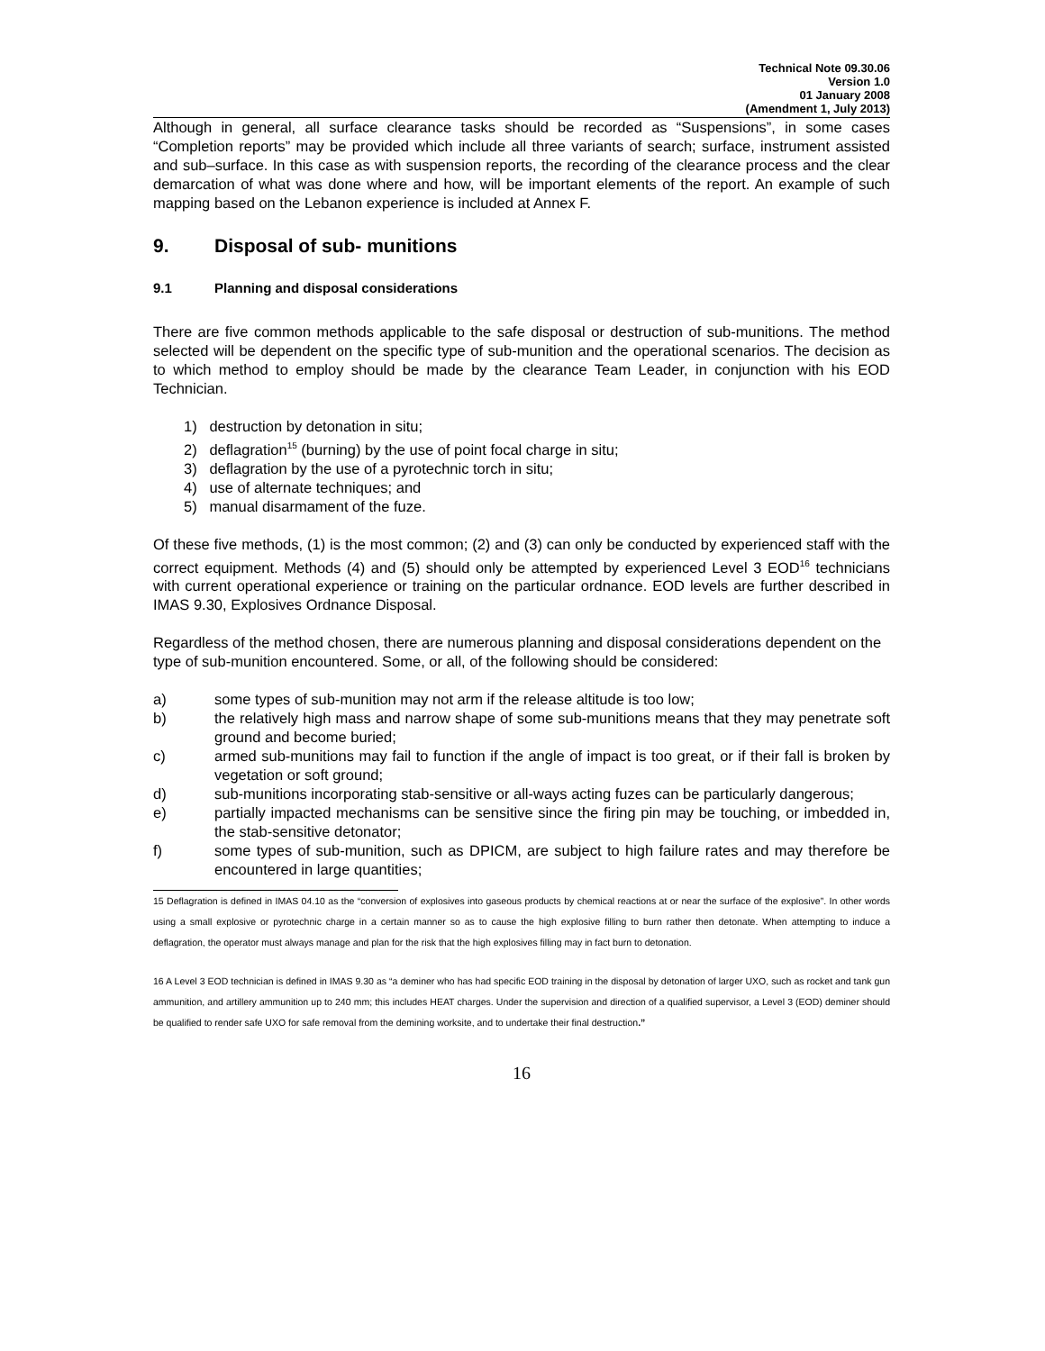Technical Note 09.30.06
Version 1.0
01 January 2008
(Amendment 1, July 2013)
Although in general, all surface clearance tasks should be recorded as “Suspensions”, in some cases “Completion reports” may be provided which include all three variants of search; surface, instrument assisted and sub–surface. In this case as with suspension reports, the recording of the clearance process and the clear demarcation of what was done where and how, will be important elements of the report. An example of such mapping based on the Lebanon experience is included at Annex F.
9. Disposal of sub- munitions
9.1 Planning and disposal considerations
There are five common methods applicable to the safe disposal or destruction of sub-munitions. The method selected will be dependent on the specific type of sub-munition and the operational scenarios. The decision as to which method to employ should be made by the clearance Team Leader, in conjunction with his EOD Technician.
1) destruction by detonation in situ;
2) deflagration<sup>15</sup> (burning) by the use of point focal charge in situ;
3) deflagration by the use of a pyrotechnic torch in situ;
4) use of alternate techniques; and
5) manual disarmament of the fuze.
Of these five methods, (1) is the most common; (2) and (3) can only be conducted by experienced staff with the correct equipment. Methods (4) and (5) should only be attempted by experienced Level 3 EOD<sup>16</sup> technicians with current operational experience or training on the particular ordnance. EOD levels are further described in IMAS 9.30, Explosives Ordnance Disposal.
Regardless of the method chosen, there are numerous planning and disposal considerations dependent on the type of sub-munition encountered. Some, or all, of the following should be considered:
a) some types of sub-munition may not arm if the release altitude is too low;
b) the relatively high mass and narrow shape of some sub-munitions means that they may penetrate soft ground and become buried;
c) armed sub-munitions may fail to function if the angle of impact is too great, or if their fall is broken by vegetation or soft ground;
d) sub-munitions incorporating stab-sensitive or all-ways acting fuzes can be particularly dangerous;
e) partially impacted mechanisms can be sensitive since the firing pin may be touching, or imbedded in, the stab-sensitive detonator;
f) some types of sub-munition, such as DPICM, are subject to high failure rates and may therefore be encountered in large quantities;
15 Deflagration is defined in IMAS 04.10 as the “conversion of explosives into gaseous products by chemical reactions at or near the surface of the explosive”. In other words using a small explosive or pyrotechnic charge in a certain manner so as to cause the high explosive filling to burn rather then detonate. When attempting to induce a deflagration, the operator must always manage and plan for the risk that the high explosives filling may in fact burn to detonation.
16 A Level 3 EOD technician is defined in IMAS 9.30 as “a deminer who has had specific EOD training in the disposal by detonation of larger UXO, such as rocket and tank gun ammunition, and artillery ammunition up to 240 mm; this includes HEAT charges. Under the supervision and direction of a qualified supervisor, a Level 3 (EOD) deminer should be qualified to render safe UXO for safe removal from the demining worksite, and to undertake their final destruction.”
16